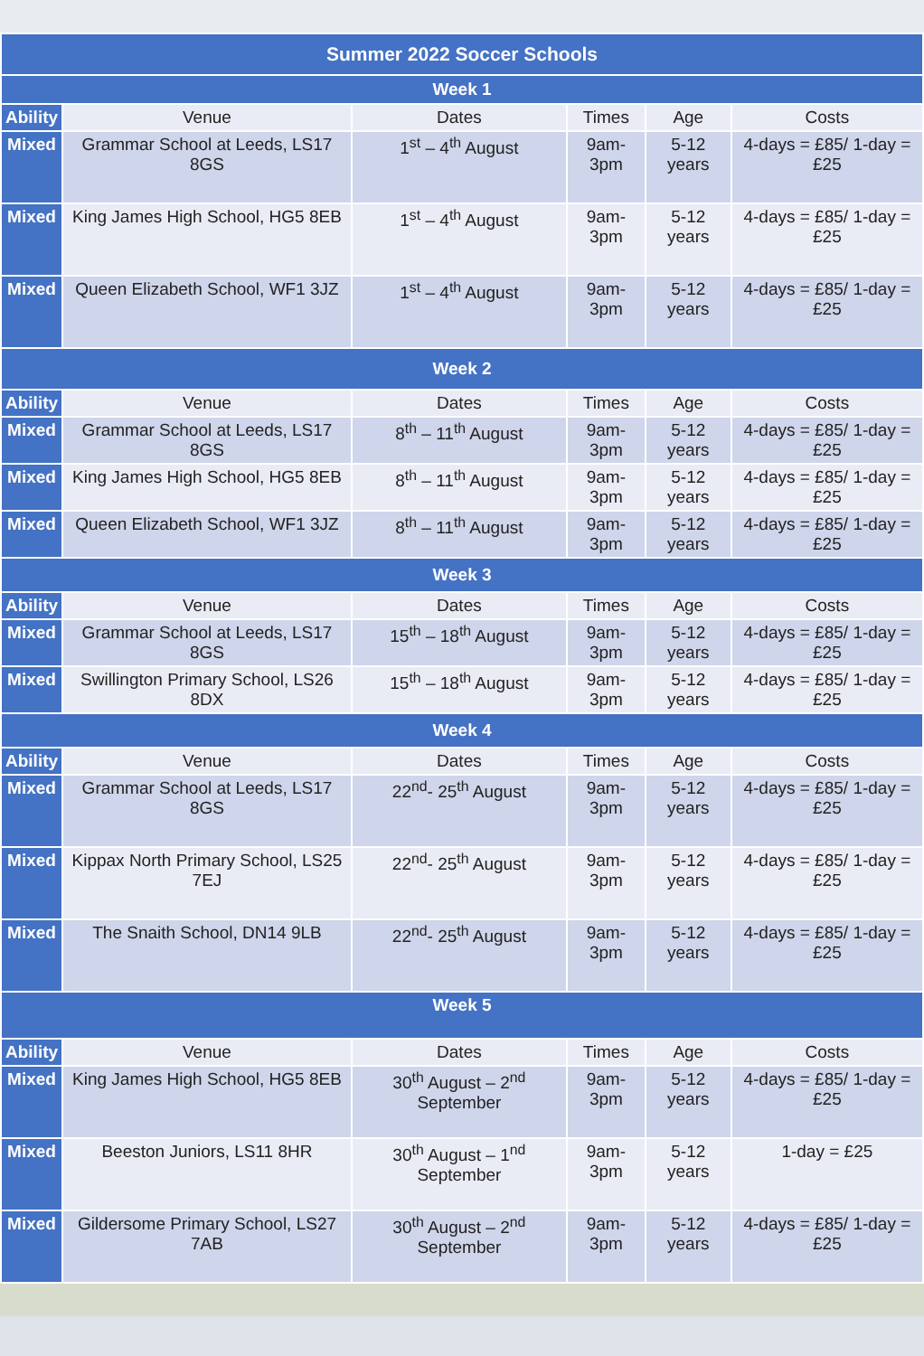| Summer 2022 Soccer Schools | | | | | |
| Week 1 | | | | | |
| Ability | Venue | Dates | Times | Age | Costs |
| Mixed | Grammar School at Leeds, LS17 8GS | 1<sup>st</sup> – 4<sup>th</sup> August | 9am-3pm | 5-12 years | 4-days = £85/ 1-day = £25 |
| Mixed | King James High School, HG5 8EB | 1<sup>st</sup> – 4<sup>th</sup> August | 9am-3pm | 5-12 years | 4-days = £85/ 1-day = £25 |
| Mixed | Queen Elizabeth School, WF1 3JZ | 1<sup>st</sup> – 4<sup>th</sup> August | 9am-3pm | 5-12 years | 4-days = £85/ 1-day = £25 |
| Week 2 | | | | | |
| Ability | Venue | Dates | Times | Age | Costs |
| Mixed | Grammar School at Leeds, LS17 8GS | 8<sup>th</sup> – 11<sup>th</sup> August | 9am-3pm | 5-12 years | 4-days = £85/ 1-day = £25 |
| Mixed | King James High School, HG5 8EB | 8<sup>th</sup> – 11<sup>th</sup> August | 9am-3pm | 5-12 years | 4-days = £85/ 1-day = £25 |
| Mixed | Queen Elizabeth School, WF1 3JZ | 8<sup>th</sup> – 11<sup>th</sup> August | 9am-3pm | 5-12 years | 4-days = £85/ 1-day = £25 |
| Week 3 | | | | | |
| Ability | Venue | Dates | Times | Age | Costs |
| Mixed | Grammar School at Leeds, LS17 8GS | 15<sup>th</sup> – 18<sup>th</sup> August | 9am-3pm | 5-12 years | 4-days = £85/ 1-day = £25 |
| Mixed | Swillington Primary School, LS26 8DX | 15<sup>th</sup> – 18<sup>th</sup> August | 9am-3pm | 5-12 years | 4-days = £85/ 1-day = £25 |
| Week 4 | | | | | |
| Ability | Venue | Dates | Times | Age | Costs |
| Mixed | Grammar School at Leeds, LS17 8GS | 22<sup>nd</sup>- 25<sup>th</sup> August | 9am-3pm | 5-12 years | 4-days = £85/ 1-day = £25 |
| Mixed | Kippax North Primary School, LS25 7EJ | 22<sup>nd</sup>- 25<sup>th</sup> August | 9am-3pm | 5-12 years | 4-days = £85/ 1-day = £25 |
| Mixed | The Snaith School, DN14 9LB | 22<sup>nd</sup>- 25<sup>th</sup> August | 9am-3pm | 5-12 years | 4-days = £85/ 1-day = £25 |
| Week 5 | | | | | |
| Ability | Venue | Dates | Times | Age | Costs |
| Mixed | King James High School, HG5 8EB | 30<sup>th</sup> August – 2<sup>nd</sup> September | 9am-3pm | 5-12 years | 4-days = £85/ 1-day = £25 |
| Mixed | Beeston Juniors, LS11 8HR | 30<sup>th</sup> August – 1<sup>nd</sup> September | 9am-3pm | 5-12 years | 1-day = £25 |
| Mixed | Gildersome Primary School, LS27 7AB | 30<sup>th</sup> August – 2<sup>nd</sup> September | 9am-3pm | 5-12 years | 4-days = £85/ 1-day = £25 |